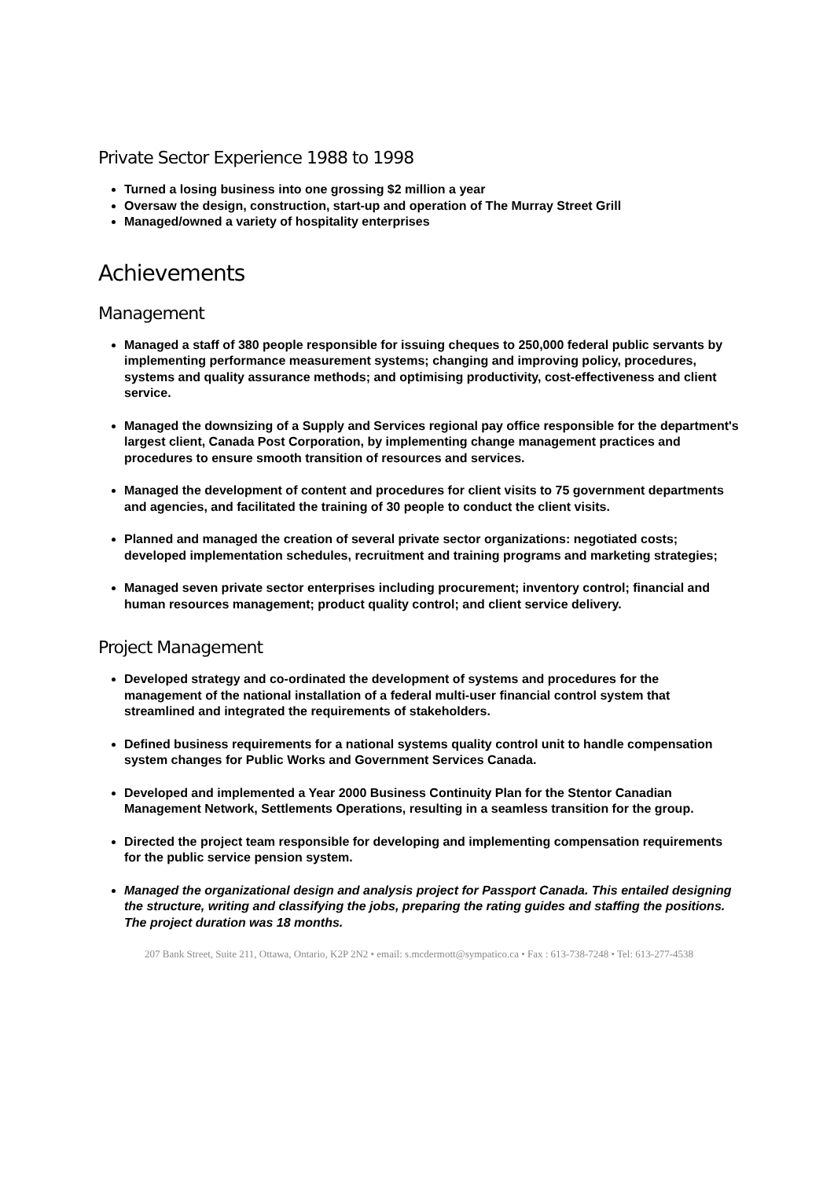Private Sector Experience 1988 to 1998
Turned a losing business into one grossing $2 million a year
Oversaw the design, construction, start-up and operation of The Murray Street Grill
Managed/owned a variety of hospitality enterprises
Achievements
Management
Managed a staff of 380 people responsible for issuing cheques to 250,000 federal public servants by implementing performance measurement systems; changing and improving policy, procedures, systems and quality assurance methods; and optimising productivity, cost-effectiveness and client service.
Managed the downsizing of a Supply and Services regional pay office responsible for the department's largest client, Canada Post Corporation, by implementing change management practices and procedures to ensure smooth transition of resources and services.
Managed the development of content and procedures for client visits to 75 government departments and agencies, and facilitated the training of 30 people to conduct the client visits.
Planned and managed the creation of several private sector organizations: negotiated costs; developed implementation schedules, recruitment and training programs and marketing strategies;
Managed seven private sector enterprises including procurement; inventory control; financial and human resources management; product quality control; and client service delivery.
Project Management
Developed strategy and co-ordinated the development of systems and procedures for the management of the national installation of a federal multi-user financial control system that streamlined and integrated the requirements of stakeholders.
Defined business requirements for a national systems quality control unit to handle compensation system changes for Public Works and Government Services Canada.
Developed and implemented a Year 2000 Business Continuity Plan for the Stentor Canadian Management Network, Settlements Operations, resulting in a seamless transition for the group.
Directed the project team responsible for developing and implementing compensation requirements for the public service pension system.
Managed the organizational design and analysis project for Passport Canada. This entailed designing the structure, writing and classifying the jobs, preparing the rating guides and staffing the positions. The project duration was 18 months.
207 Bank Street, Suite 211, Ottawa, Ontario, K2P 2N2 • email: s.mcdermott@sympatico.ca • Fax : 613-738-7248 • Tel: 613-277-4538